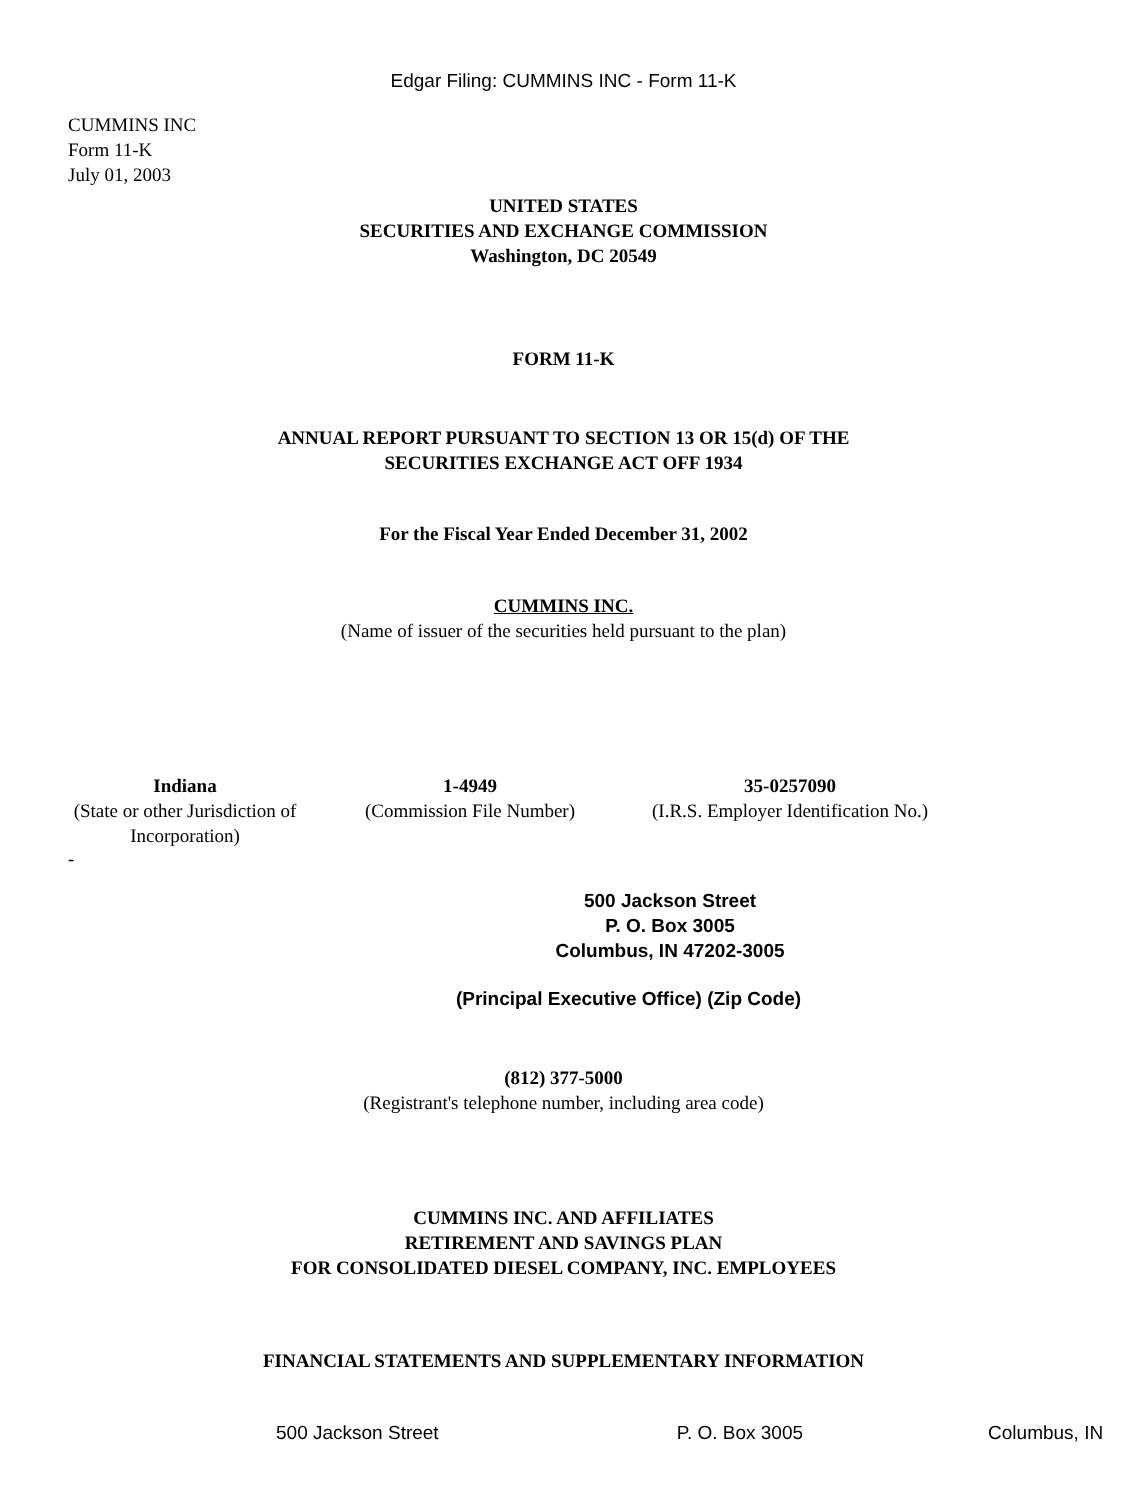Edgar Filing: CUMMINS INC - Form 11-K
CUMMINS INC
Form 11-K
July 01, 2003
UNITED STATES
SECURITIES AND EXCHANGE COMMISSION
Washington, DC 20549
FORM 11-K
ANNUAL REPORT PURSUANT TO SECTION 13 OR 15(d) OF THE
SECURITIES EXCHANGE ACT OFF 1934
For the Fiscal Year Ended December 31, 2002
CUMMINS INC.
(Name of issuer of the securities held pursuant to the plan)
Indiana
(State or other Jurisdiction of Incorporation)
1-4949
(Commission File Number)
35-0257090
(I.R.S. Employer Identification No.)
-
500 Jackson Street
P. O. Box 3005
Columbus, IN 47202-3005
(Principal Executive Office) (Zip Code)
(812) 377-5000
(Registrant's telephone number, including area code)
CUMMINS INC. AND AFFILIATES
RETIREMENT AND SAVINGS PLAN
FOR CONSOLIDATED DIESEL COMPANY, INC. EMPLOYEES
FINANCIAL STATEMENTS AND SUPPLEMENTARY INFORMATION
500 Jackson Street P. O. Box 3005 Columbus, IN